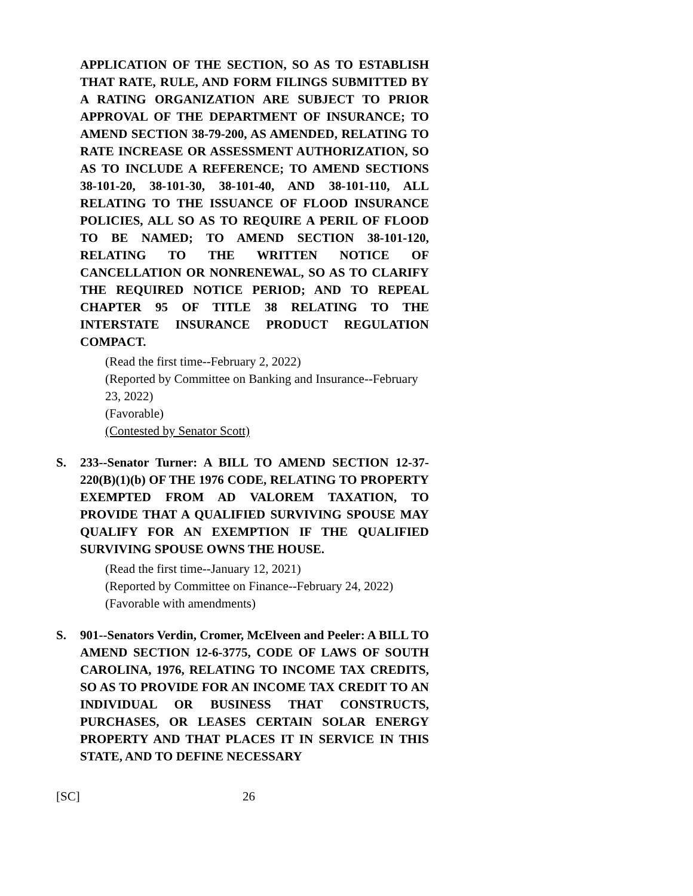APPLICATION OF THE SECTION, SO AS TO ESTABLISH THAT RATE, RULE, AND FORM FILINGS SUBMITTED BY A RATING ORGANIZATION ARE SUBJECT TO PRIOR APPROVAL OF THE DEPARTMENT OF INSURANCE; TO AMEND SECTION 38-79-200, AS AMENDED, RELATING TO RATE INCREASE OR ASSESSMENT AUTHORIZATION, SO AS TO INCLUDE A REFERENCE; TO AMEND SECTIONS 38-101-20, 38-101-30, 38-101-40, AND 38-101-110, ALL RELATING TO THE ISSUANCE OF FLOOD INSURANCE POLICIES, ALL SO AS TO REQUIRE A PERIL OF FLOOD TO BE NAMED; TO AMEND SECTION 38-101-120, RELATING TO THE WRITTEN NOTICE OF CANCELLATION OR NONRENEWAL, SO AS TO CLARIFY THE REQUIRED NOTICE PERIOD; AND TO REPEAL CHAPTER 95 OF TITLE 38 RELATING TO THE INTERSTATE INSURANCE PRODUCT REGULATION COMPACT.
(Read the first time--February 2, 2022)
(Reported by Committee on Banking and Insurance--February 23, 2022)
(Favorable)
(Contested by Senator Scott)
S. 233--Senator Turner: A BILL TO AMEND SECTION 12-37-220(B)(1)(b) OF THE 1976 CODE, RELATING TO PROPERTY EXEMPTED FROM AD VALOREM TAXATION, TO PROVIDE THAT A QUALIFIED SURVIVING SPOUSE MAY QUALIFY FOR AN EXEMPTION IF THE QUALIFIED SURVIVING SPOUSE OWNS THE HOUSE.
(Read the first time--January 12, 2021)
(Reported by Committee on Finance--February 24, 2022)
(Favorable with amendments)
S. 901--Senators Verdin, Cromer, McElveen and Peeler: A BILL TO AMEND SECTION 12-6-3775, CODE OF LAWS OF SOUTH CAROLINA, 1976, RELATING TO INCOME TAX CREDITS, SO AS TO PROVIDE FOR AN INCOME TAX CREDIT TO AN INDIVIDUAL OR BUSINESS THAT CONSTRUCTS, PURCHASES, OR LEASES CERTAIN SOLAR ENERGY PROPERTY AND THAT PLACES IT IN SERVICE IN THIS STATE, AND TO DEFINE NECESSARY
[SC] 26